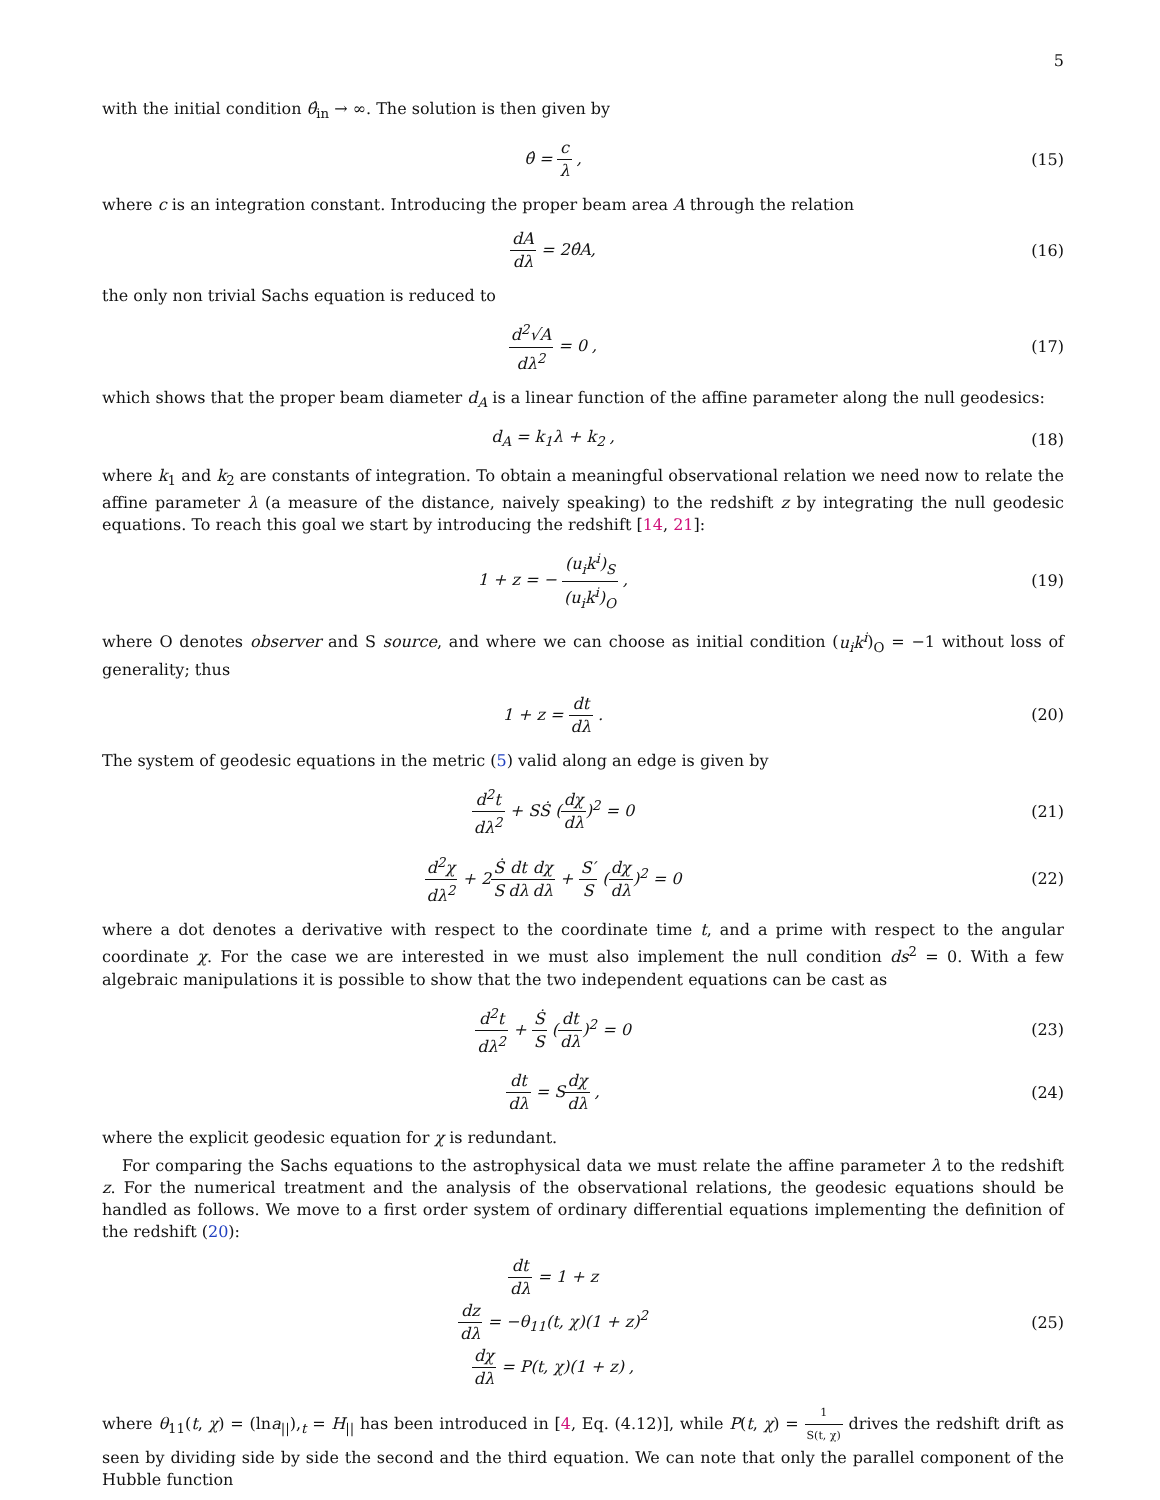5
with the initial condition θ̂<sub>in</sub> → ∞. The solution is then given by
θ̂ = c λ , (15)
where c is an integration constant. Introducing the proper beam area A through the relation
dA dλ = 2θ̂A, (16)
the only non trivial Sachs equation is reduced to
d<sup>2</sup>√A dλ<sup>2</sup> = 0 , (17)
which shows that the proper beam diameter d<sub>A</sub> is a linear function of the affine parameter along the null geodesics:
d<sub>A</sub> = k<sub>1</sub>λ + k<sub>2</sub> , (18)
where k<sub>1</sub> and k<sub>2</sub> are constants of integration. To obtain a meaningful observational relation we need now to relate the affine parameter λ (a measure of the distance, naively speaking) to the redshift z by integrating the null geodesic equations. To reach this goal we start by introducing the redshift [14, 21]:
1 + z = − (u<sub>i</sub>k<sup>i</sup>)<sub>S</sub> (u<sub>i</sub>k<sup>i</sup>)<sub>O</sub> , (19)
where O denotes observer and S source, and where we can choose as initial condition (u<sub>i</sub>k<sup>i</sup>)<sub>O</sub> = −1 without loss of generality; thus
1 + z = dt dλ . (20)
The system of geodesic equations in the metric (5) valid along an edge is given by
d<sup>2</sup>t dλ<sup>2</sup> + SṠ (dχ dλ)<sup>2</sup> = 0 (21)
d<sup>2</sup>χ dλ<sup>2</sup> + 2Ṡ S dt dλ dχ dλ + S′ S (dχ dλ)<sup>2</sup> = 0
(22)
where a dot denotes a derivative with respect to the coordinate time t, and a prime with respect to the angular coordinate χ. For the case we are interested in we must also implement the null condition ds<sup>2</sup> = 0. With a few algebraic manipulations it is possible to show that the two independent equations can be cast as
d<sup>2</sup>t dλ<sup>2</sup> + Ṡ S (dt dλ)<sup>2</sup> = 0 (23)
dt dλ = Sdχ dλ , (24)
where the explicit geodesic equation for χ is redundant.
For comparing the Sachs equations to the astrophysical data we must relate the affine parameter λ to the redshift z. For the numerical treatment and the analysis of the observational relations, the geodesic equations should be handled as follows. We move to a first order system of ordinary differential equations implementing the definition of the redshift (20):
dt dλ = 1 + z
dz dλ = −θ<sub>11</sub>(t, χ)(1 + z)<sup>2</sup>
dχ dλ = P(t, χ)(1 + z) ,
(25)
where θ<sub>11</sub>(t, χ) = (lna<sub>||</sub>),<sub>t</sub> = H<sub>||</sub> has been introduced in [4, Eq. (4.12)], while P(t, χ) = 1 S(t, χ) drives the redshift drift as seen by dividing side by side the second and the third equation. We can note that only the parallel component of the Hubble function